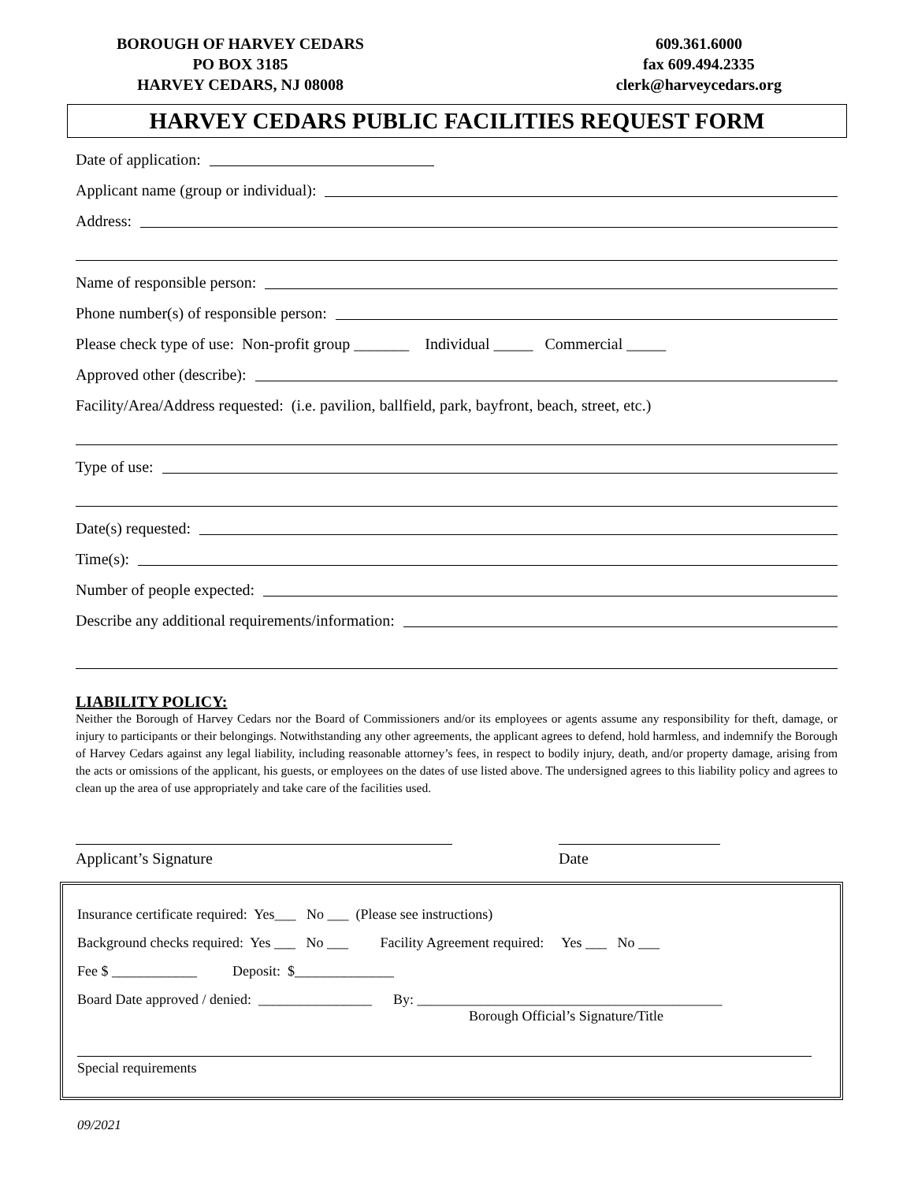BOROUGH OF HARVEY CEDARS
PO BOX 3185
HARVEY CEDARS, NJ 08008
609.361.6000
fax 609.494.2335
clerk@harveycedars.org
HARVEY CEDARS PUBLIC FACILITIES REQUEST FORM
Date of application:
Applicant name (group or individual):
Address:
Name of responsible person:
Phone number(s) of responsible person:
Please check type of use: Non-profit group _______ Individual _____ Commercial _____
Approved other (describe):
Facility/Area/Address requested: (i.e. pavilion, ballfield, park, bayfront, beach, street, etc.)
Type of use:
Date(s) requested:
Time(s):
Number of people expected:
Describe any additional requirements/information:
LIABILITY POLICY:
Neither the Borough of Harvey Cedars nor the Board of Commissioners and/or its employees or agents assume any responsibility for theft, damage, or injury to participants or their belongings. Notwithstanding any other agreements, the applicant agrees to defend, hold harmless, and indemnify the Borough of Harvey Cedars against any legal liability, including reasonable attorney’s fees, in respect to bodily injury, death, and/or property damage, arising from the acts or omissions of the applicant, his guests, or employees on the dates of use listed above. The undersigned agrees to this liability policy and agrees to clean up the area of use appropriately and take care of the facilities used.
Applicant’s Signature Date
Insurance certificate required: Yes___ No ___ (Please see instructions)
Background checks required: Yes ___ No ___ Facility Agreement required: Yes ___ No ___
Fee $ ____________ Deposit: $______________
Board Date approved / denied: ________________ By: ___________________________________________
Borough Official’s Signature/Title
Special requirements
09/2021